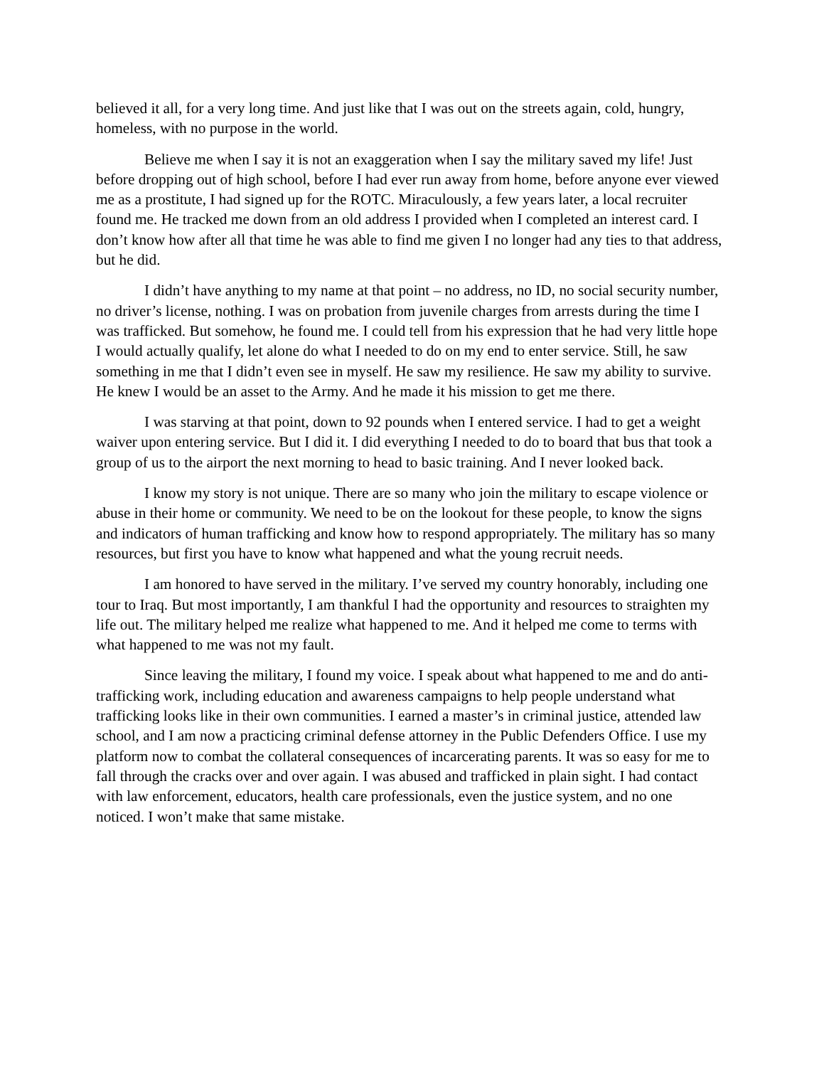believed it all, for a very long time. And just like that I was out on the streets again, cold, hungry, homeless, with no purpose in the world.
Believe me when I say it is not an exaggeration when I say the military saved my life! Just before dropping out of high school, before I had ever run away from home, before anyone ever viewed me as a prostitute, I had signed up for the ROTC. Miraculously, a few years later, a local recruiter found me. He tracked me down from an old address I provided when I completed an interest card. I don’t know how after all that time he was able to find me given I no longer had any ties to that address, but he did.
I didn’t have anything to my name at that point – no address, no ID, no social security number, no driver’s license, nothing. I was on probation from juvenile charges from arrests during the time I was trafficked. But somehow, he found me. I could tell from his expression that he had very little hope I would actually qualify, let alone do what I needed to do on my end to enter service. Still, he saw something in me that I didn’t even see in myself. He saw my resilience. He saw my ability to survive. He knew I would be an asset to the Army. And he made it his mission to get me there.
I was starving at that point, down to 92 pounds when I entered service. I had to get a weight waiver upon entering service. But I did it. I did everything I needed to do to board that bus that took a group of us to the airport the next morning to head to basic training. And I never looked back.
I know my story is not unique. There are so many who join the military to escape violence or abuse in their home or community. We need to be on the lookout for these people, to know the signs and indicators of human trafficking and know how to respond appropriately. The military has so many resources, but first you have to know what happened and what the young recruit needs.
I am honored to have served in the military. I’ve served my country honorably, including one tour to Iraq. But most importantly, I am thankful I had the opportunity and resources to straighten my life out. The military helped me realize what happened to me. And it helped me come to terms with what happened to me was not my fault.
Since leaving the military, I found my voice. I speak about what happened to me and do anti-trafficking work, including education and awareness campaigns to help people understand what trafficking looks like in their own communities. I earned a master’s in criminal justice, attended law school, and I am now a practicing criminal defense attorney in the Public Defenders Office. I use my platform now to combat the collateral consequences of incarcerating parents. It was so easy for me to fall through the cracks over and over again. I was abused and trafficked in plain sight. I had contact with law enforcement, educators, health care professionals, even the justice system, and no one noticed. I won’t make that same mistake.